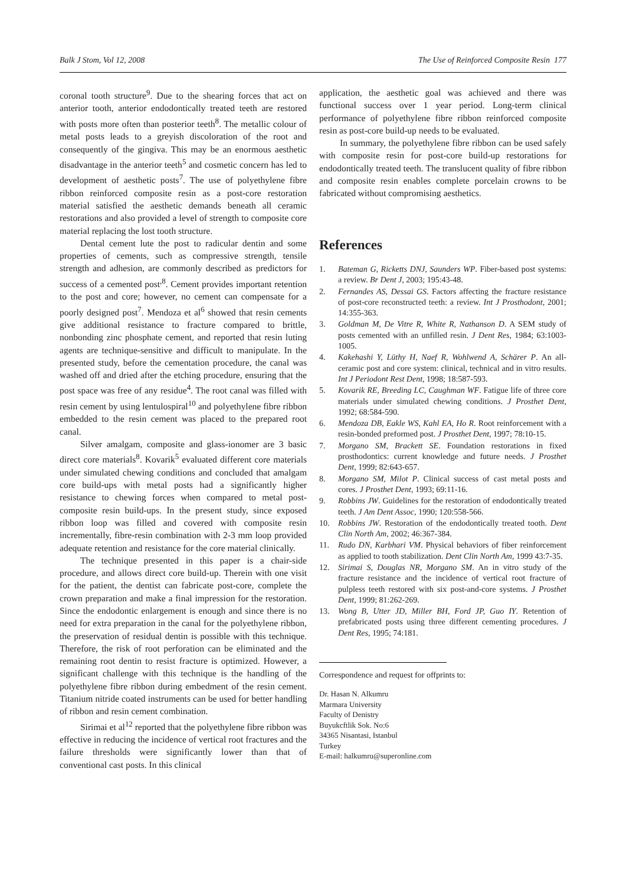Balk J Stom, Vol 12, 2008 The Use of Reinforced Composite Resin 177
coronal tooth structure<sup>9</sup>. Due to the shearing forces that act on anterior tooth, anterior endodontically treated teeth are restored with posts more often than posterior teeth<sup>8</sup>. The metallic colour of metal posts leads to a greyish discoloration of the root and consequently of the gingiva. This may be an enormous aesthetic disadvantage in the anterior teeth<sup>5</sup> and cosmetic concern has led to development of aesthetic posts<sup>7</sup>. The use of polyethylene fibre ribbon reinforced composite resin as a post-core restoration material satisfied the aesthetic demands beneath all ceramic restorations and also provided a level of strength to composite core material replacing the lost tooth structure.
Dental cement lute the post to radicular dentin and some properties of cements, such as compressive strength, tensile strength and adhesion, are commonly described as predictors for success of a cemented post<sup>,8</sup>. Cement provides important retention to the post and core; however, no cement can compensate for a poorly designed post<sup>7</sup>. Mendoza et al<sup>6</sup> showed that resin cements give additional resistance to fracture compared to brittle, nonbonding zinc phosphate cement, and reported that resin luting agents are technique-sensitive and difficult to manipulate. In the presented study, before the cementation procedure, the canal was washed off and dried after the etching procedure, ensuring that the post space was free of any residue<sup>4</sup>. The root canal was filled with resin cement by using lentulospiral<sup>10</sup> and polyethylene fibre ribbon embedded to the resin cement was placed to the prepared root canal.
Silver amalgam, composite and glass-ionomer are 3 basic direct core materials<sup>8</sup>. Kovarik<sup>5</sup> evaluated different core materials under simulated chewing conditions and concluded that amalgam core build-ups with metal posts had a significantly higher resistance to chewing forces when compared to metal post-composite resin build-ups. In the present study, since exposed ribbon loop was filled and covered with composite resin incrementally, fibre-resin combination with 2-3 mm loop provided adequate retention and resistance for the core material clinically.
The technique presented in this paper is a chair-side procedure, and allows direct core build-up. Therein with one visit for the patient, the dentist can fabricate post-core, complete the crown preparation and make a final impression for the restoration. Since the endodontic enlargement is enough and since there is no need for extra preparation in the canal for the polyethylene ribbon, the preservation of residual dentin is possible with this technique. Therefore, the risk of root perforation can be eliminated and the remaining root dentin to resist fracture is optimized. However, a significant challenge with this technique is the handling of the polyethylene fibre ribbon during embedment of the resin cement. Titanium nitride coated instruments can be used for better handling of ribbon and resin cement combination.
Sirimai et al<sup>12</sup> reported that the polyethylene fibre ribbon was effective in reducing the incidence of vertical root fractures and the failure thresholds were significantly lower than that of conventional cast posts. In this clinical
application, the aesthetic goal was achieved and there was functional success over 1 year period. Long-term clinical performance of polyethylene fibre ribbon reinforced composite resin as post-core build-up needs to be evaluated.
In summary, the polyethylene fibre ribbon can be used safely with composite resin for post-core build-up restorations for endodontically treated teeth. The translucent quality of fibre ribbon and composite resin enables complete porcelain crowns to be fabricated without compromising aesthetics.
References
1. Bateman G, Ricketts DNJ, Saunders WP. Fiber-based post systems: a review. Br Dent J, 2003; 195:43-48.
2. Fernandes AS, Dessai GS. Factors affecting the fracture resistance of post-core reconstructed teeth: a review. Int J Prosthodont, 2001; 14:355-363.
3. Goldman M, De Vitre R, White R, Nathanson D. A SEM study of posts cemented with an unfilled resin. J Dent Res, 1984; 63:1003-1005.
4. Kakehashi Y, Lüthy H, Naef R, Wohlwend A, Schärer P. An all-ceramic post and core system: clinical, technical and in vitro results. Int J Periodont Rest Dent, 1998; 18:587-593.
5. Kovarik RE, Breeding LC, Caughman WF. Fatigue life of three core materials under simulated chewing conditions. J Prosthet Dent, 1992; 68:584-590.
6. Mendoza DB, Eakle WS, Kahl EA, Ho R. Root reinforcement with a resin-bonded preformed post. J Prosthet Dent, 1997; 78:10-15.
7. Morgano SM, Brackett SE. Foundation restorations in fixed prosthodontics: current knowledge and future needs. J Prosthet Dent, 1999; 82:643-657.
8. Morgano SM, Milot P. Clinical success of cast metal posts and cores. J Prosthet Dent, 1993; 69:11-16.
9. Robbins JW. Guidelines for the restoration of endodontically treated teeth. J Am Dent Assoc, 1990; 120:558-566.
10. Robbins JW. Restoration of the endodontically treated tooth. Dent Clin North Am, 2002; 46:367-384.
11. Rudo DN, Karbhari VM. Physical behaviors of fiber reinforcement as applied to tooth stabilization. Dent Clin North Am, 1999 43:7-35.
12. Sirimai S, Douglas NR, Morgano SM. An in vitro study of the fracture resistance and the incidence of vertical root fracture of pulpless teeth restored with six post-and-core systems. J Prosthet Dent, 1999; 81:262-269.
13. Wong B, Utter JD, Miller BH, Ford JP, Guo IY. Retention of prefabricated posts using three different cementing procedures. J Dent Res, 1995; 74:181.
Correspondence and request for offprints to:
Dr. Hasan N. Alkumru
Marmara University
Faculty of Denistry
Buyukcftlik Sok. No:6
34365 Nisantasi, Istanbul
Turkey
E-mail: halkumru@superonline.com